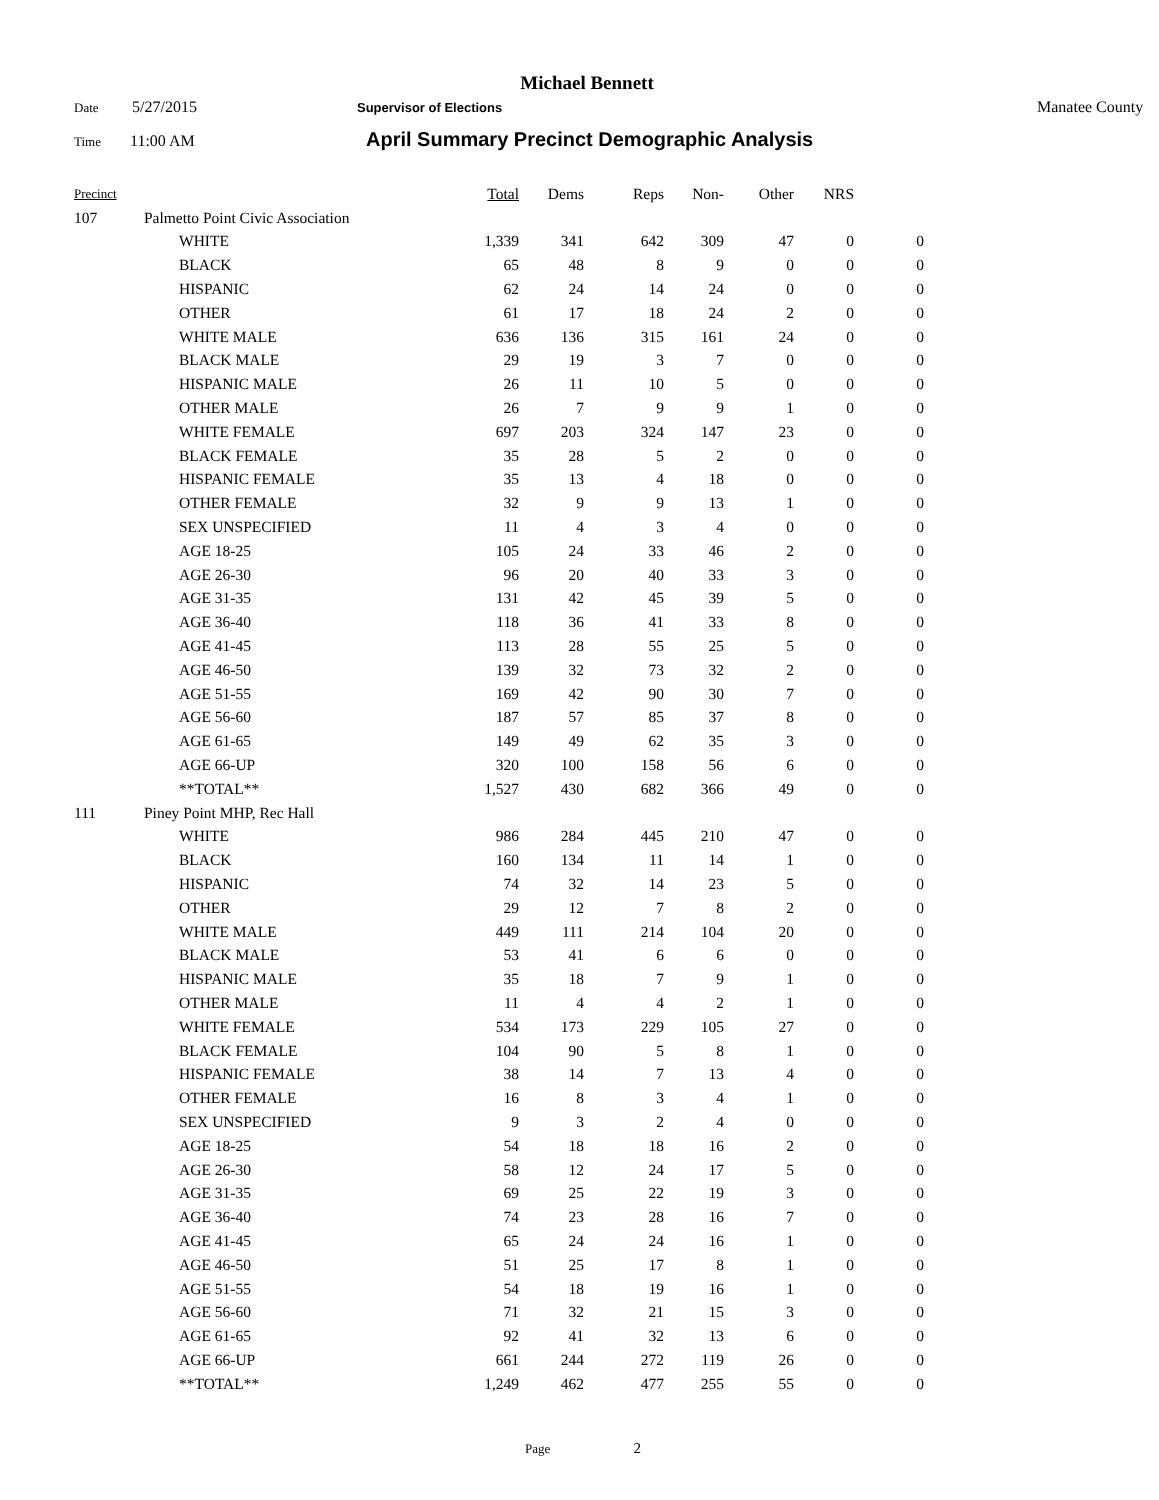Michael Bennett
Date 5/27/2015 Supervisor of Elections Manatee County
Time 11:00 AM April Summary Precinct Demographic Analysis
| Precinct | | | Total | Dems | Reps | Non- | Other | NRS | |
| --- | --- | --- | --- | --- | --- | --- | --- | --- | --- |
| 107 | Palmetto Point Civic Association | | | | | | | | |
| | | WHITE | 1,339 | 341 | 642 | 309 | 47 | 0 | 0 |
| | | BLACK | 65 | 48 | 8 | 9 | 0 | 0 | 0 |
| | | HISPANIC | 62 | 24 | 14 | 24 | 0 | 0 | 0 |
| | | OTHER | 61 | 17 | 18 | 24 | 2 | 0 | 0 |
| | | WHITE MALE | 636 | 136 | 315 | 161 | 24 | 0 | 0 |
| | | BLACK MALE | 29 | 19 | 3 | 7 | 0 | 0 | 0 |
| | | HISPANIC MALE | 26 | 11 | 10 | 5 | 0 | 0 | 0 |
| | | OTHER MALE | 26 | 7 | 9 | 9 | 1 | 0 | 0 |
| | | WHITE FEMALE | 697 | 203 | 324 | 147 | 23 | 0 | 0 |
| | | BLACK FEMALE | 35 | 28 | 5 | 2 | 0 | 0 | 0 |
| | | HISPANIC FEMALE | 35 | 13 | 4 | 18 | 0 | 0 | 0 |
| | | OTHER FEMALE | 32 | 9 | 9 | 13 | 1 | 0 | 0 |
| | | SEX UNSPECIFIED | 11 | 4 | 3 | 4 | 0 | 0 | 0 |
| | | AGE 18-25 | 105 | 24 | 33 | 46 | 2 | 0 | 0 |
| | | AGE 26-30 | 96 | 20 | 40 | 33 | 3 | 0 | 0 |
| | | AGE 31-35 | 131 | 42 | 45 | 39 | 5 | 0 | 0 |
| | | AGE 36-40 | 118 | 36 | 41 | 33 | 8 | 0 | 0 |
| | | AGE 41-45 | 113 | 28 | 55 | 25 | 5 | 0 | 0 |
| | | AGE 46-50 | 139 | 32 | 73 | 32 | 2 | 0 | 0 |
| | | AGE 51-55 | 169 | 42 | 90 | 30 | 7 | 0 | 0 |
| | | AGE 56-60 | 187 | 57 | 85 | 37 | 8 | 0 | 0 |
| | | AGE 61-65 | 149 | 49 | 62 | 35 | 3 | 0 | 0 |
| | | AGE 66-UP | 320 | 100 | 158 | 56 | 6 | 0 | 0 |
| | | **TOTAL** | 1,527 | 430 | 682 | 366 | 49 | 0 | 0 |
| 111 | Piney Point MHP, Rec Hall | | | | | | | | |
| | | WHITE | 986 | 284 | 445 | 210 | 47 | 0 | 0 |
| | | BLACK | 160 | 134 | 11 | 14 | 1 | 0 | 0 |
| | | HISPANIC | 74 | 32 | 14 | 23 | 5 | 0 | 0 |
| | | OTHER | 29 | 12 | 7 | 8 | 2 | 0 | 0 |
| | | WHITE MALE | 449 | 111 | 214 | 104 | 20 | 0 | 0 |
| | | BLACK MALE | 53 | 41 | 6 | 6 | 0 | 0 | 0 |
| | | HISPANIC MALE | 35 | 18 | 7 | 9 | 1 | 0 | 0 |
| | | OTHER MALE | 11 | 4 | 4 | 2 | 1 | 0 | 0 |
| | | WHITE FEMALE | 534 | 173 | 229 | 105 | 27 | 0 | 0 |
| | | BLACK FEMALE | 104 | 90 | 5 | 8 | 1 | 0 | 0 |
| | | HISPANIC FEMALE | 38 | 14 | 7 | 13 | 4 | 0 | 0 |
| | | OTHER FEMALE | 16 | 8 | 3 | 4 | 1 | 0 | 0 |
| | | SEX UNSPECIFIED | 9 | 3 | 2 | 4 | 0 | 0 | 0 |
| | | AGE 18-25 | 54 | 18 | 18 | 16 | 2 | 0 | 0 |
| | | AGE 26-30 | 58 | 12 | 24 | 17 | 5 | 0 | 0 |
| | | AGE 31-35 | 69 | 25 | 22 | 19 | 3 | 0 | 0 |
| | | AGE 36-40 | 74 | 23 | 28 | 16 | 7 | 0 | 0 |
| | | AGE 41-45 | 65 | 24 | 24 | 16 | 1 | 0 | 0 |
| | | AGE 46-50 | 51 | 25 | 17 | 8 | 1 | 0 | 0 |
| | | AGE 51-55 | 54 | 18 | 19 | 16 | 1 | 0 | 0 |
| | | AGE 56-60 | 71 | 32 | 21 | 15 | 3 | 0 | 0 |
| | | AGE 61-65 | 92 | 41 | 32 | 13 | 6 | 0 | 0 |
| | | AGE 66-UP | 661 | 244 | 272 | 119 | 26 | 0 | 0 |
| | | **TOTAL** | 1,249 | 462 | 477 | 255 | 55 | 0 | 0 |
Page 2